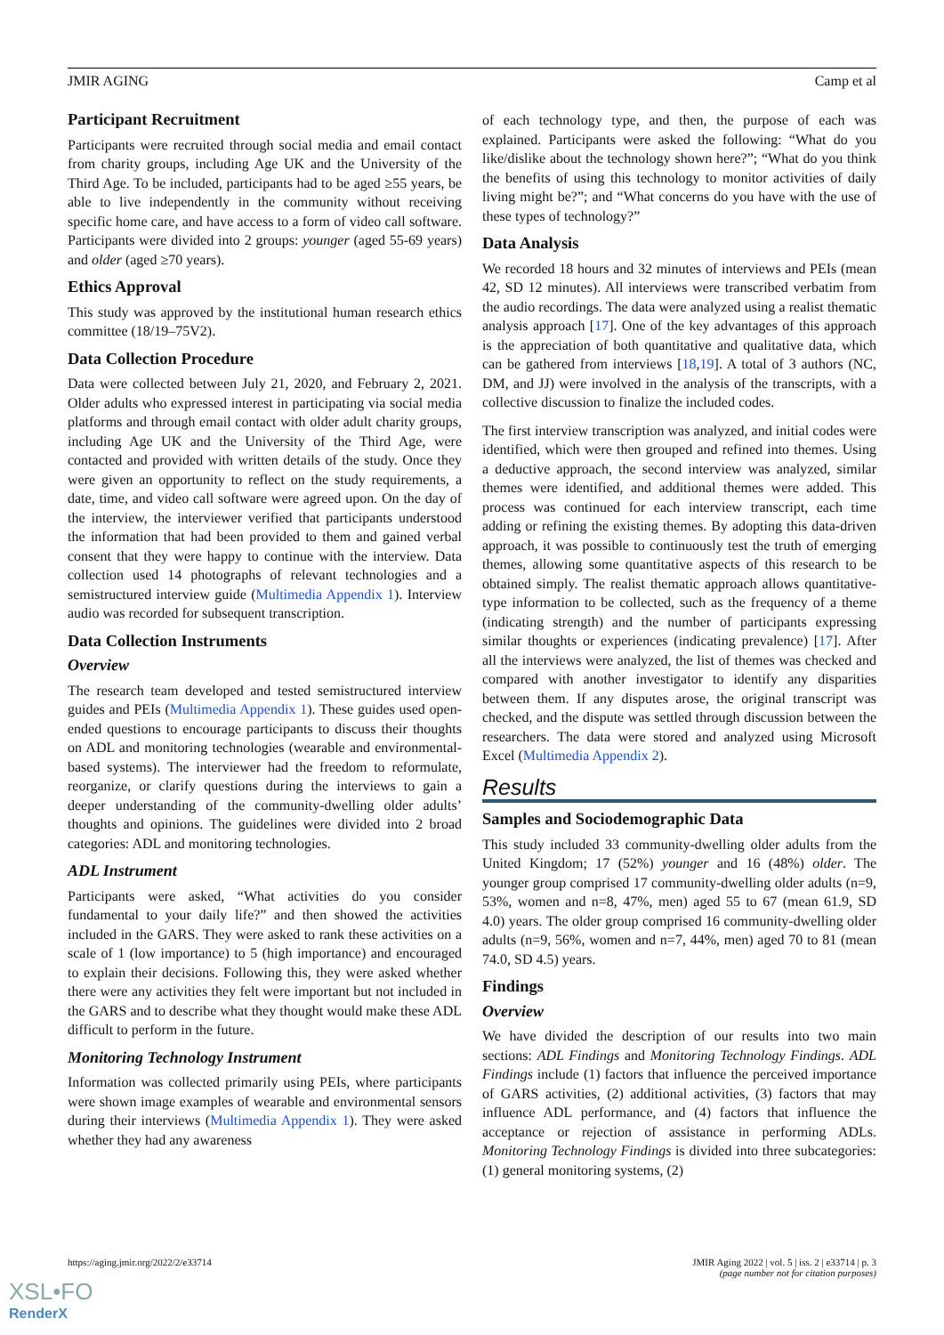JMIR AGING Camp et al
Participant Recruitment
Participants were recruited through social media and email contact from charity groups, including Age UK and the University of the Third Age. To be included, participants had to be aged ≥55 years, be able to live independently in the community without receiving specific home care, and have access to a form of video call software. Participants were divided into 2 groups: younger (aged 55-69 years) and older (aged ≥70 years).
Ethics Approval
This study was approved by the institutional human research ethics committee (18/19–75V2).
Data Collection Procedure
Data were collected between July 21, 2020, and February 2, 2021. Older adults who expressed interest in participating via social media platforms and through email contact with older adult charity groups, including Age UK and the University of the Third Age, were contacted and provided with written details of the study. Once they were given an opportunity to reflect on the study requirements, a date, time, and video call software were agreed upon. On the day of the interview, the interviewer verified that participants understood the information that had been provided to them and gained verbal consent that they were happy to continue with the interview. Data collection used 14 photographs of relevant technologies and a semistructured interview guide (Multimedia Appendix 1). Interview audio was recorded for subsequent transcription.
Data Collection Instruments
Overview
The research team developed and tested semistructured interview guides and PEIs (Multimedia Appendix 1). These guides used open-ended questions to encourage participants to discuss their thoughts on ADL and monitoring technologies (wearable and environmental-based systems). The interviewer had the freedom to reformulate, reorganize, or clarify questions during the interviews to gain a deeper understanding of the community-dwelling older adults’ thoughts and opinions. The guidelines were divided into 2 broad categories: ADL and monitoring technologies.
ADL Instrument
Participants were asked, “What activities do you consider fundamental to your daily life?” and then showed the activities included in the GARS. They were asked to rank these activities on a scale of 1 (low importance) to 5 (high importance) and encouraged to explain their decisions. Following this, they were asked whether there were any activities they felt were important but not included in the GARS and to describe what they thought would make these ADL difficult to perform in the future.
Monitoring Technology Instrument
Information was collected primarily using PEIs, where participants were shown image examples of wearable and environmental sensors during their interviews (Multimedia Appendix 1). They were asked whether they had any awareness
of each technology type, and then, the purpose of each was explained. Participants were asked the following: “What do you like/dislike about the technology shown here?”; “What do you think the benefits of using this technology to monitor activities of daily living might be?”; and “What concerns do you have with the use of these types of technology?”
Data Analysis
We recorded 18 hours and 32 minutes of interviews and PEIs (mean 42, SD 12 minutes). All interviews were transcribed verbatim from the audio recordings. The data were analyzed using a realist thematic analysis approach [17]. One of the key advantages of this approach is the appreciation of both quantitative and qualitative data, which can be gathered from interviews [18,19]. A total of 3 authors (NC, DM, and JJ) were involved in the analysis of the transcripts, with a collective discussion to finalize the included codes.
The first interview transcription was analyzed, and initial codes were identified, which were then grouped and refined into themes. Using a deductive approach, the second interview was analyzed, similar themes were identified, and additional themes were added. This process was continued for each interview transcript, each time adding or refining the existing themes. By adopting this data-driven approach, it was possible to continuously test the truth of emerging themes, allowing some quantitative aspects of this research to be obtained simply. The realist thematic approach allows quantitative-type information to be collected, such as the frequency of a theme (indicating strength) and the number of participants expressing similar thoughts or experiences (indicating prevalence) [17]. After all the interviews were analyzed, the list of themes was checked and compared with another investigator to identify any disparities between them. If any disputes arose, the original transcript was checked, and the dispute was settled through discussion between the researchers. The data were stored and analyzed using Microsoft Excel (Multimedia Appendix 2).
Results
Samples and Sociodemographic Data
This study included 33 community-dwelling older adults from the United Kingdom; 17 (52%) younger and 16 (48%) older. The younger group comprised 17 community-dwelling older adults (n=9, 53%, women and n=8, 47%, men) aged 55 to 67 (mean 61.9, SD 4.0) years. The older group comprised 16 community-dwelling older adults (n=9, 56%, women and n=7, 44%, men) aged 70 to 81 (mean 74.0, SD 4.5) years.
Findings
Overview
We have divided the description of our results into two main sections: ADL Findings and Monitoring Technology Findings. ADL Findings include (1) factors that influence the perceived importance of GARS activities, (2) additional activities, (3) factors that may influence ADL performance, and (4) factors that influence the acceptance or rejection of assistance in performing ADLs. Monitoring Technology Findings is divided into three subcategories: (1) general monitoring systems, (2)
https://aging.jmir.org/2022/2/e33714 JMIR Aging 2022 | vol. 5 | iss. 2 | e33714 | p. 3
(page number not for citation purposes)
XSL•FO
RenderX